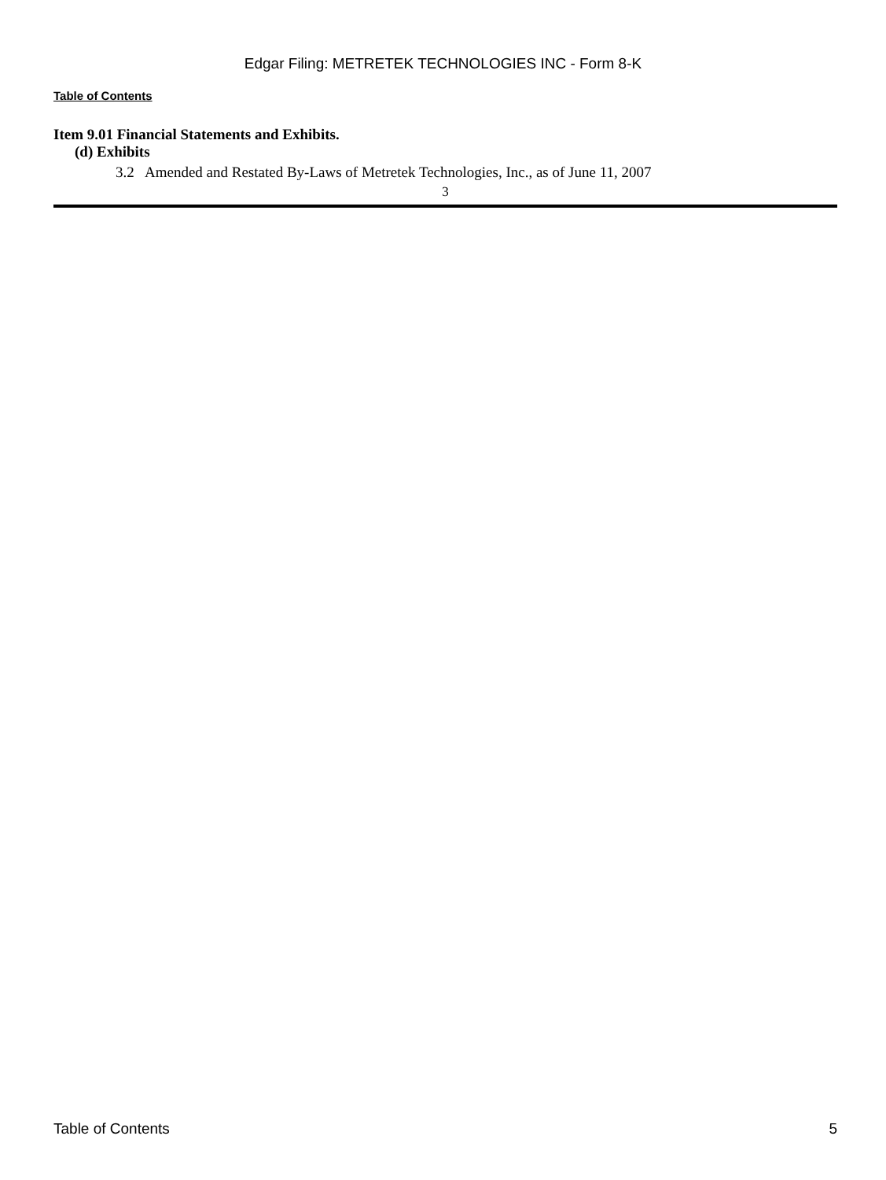Edgar Filing: METRETEK TECHNOLOGIES INC - Form 8-K
Table of Contents
Item 9.01 Financial Statements and Exhibits.
(d) Exhibits
3.2 Amended and Restated By-Laws of Metretek Technologies, Inc., as of June 11, 2007
3
Table of Contents 5